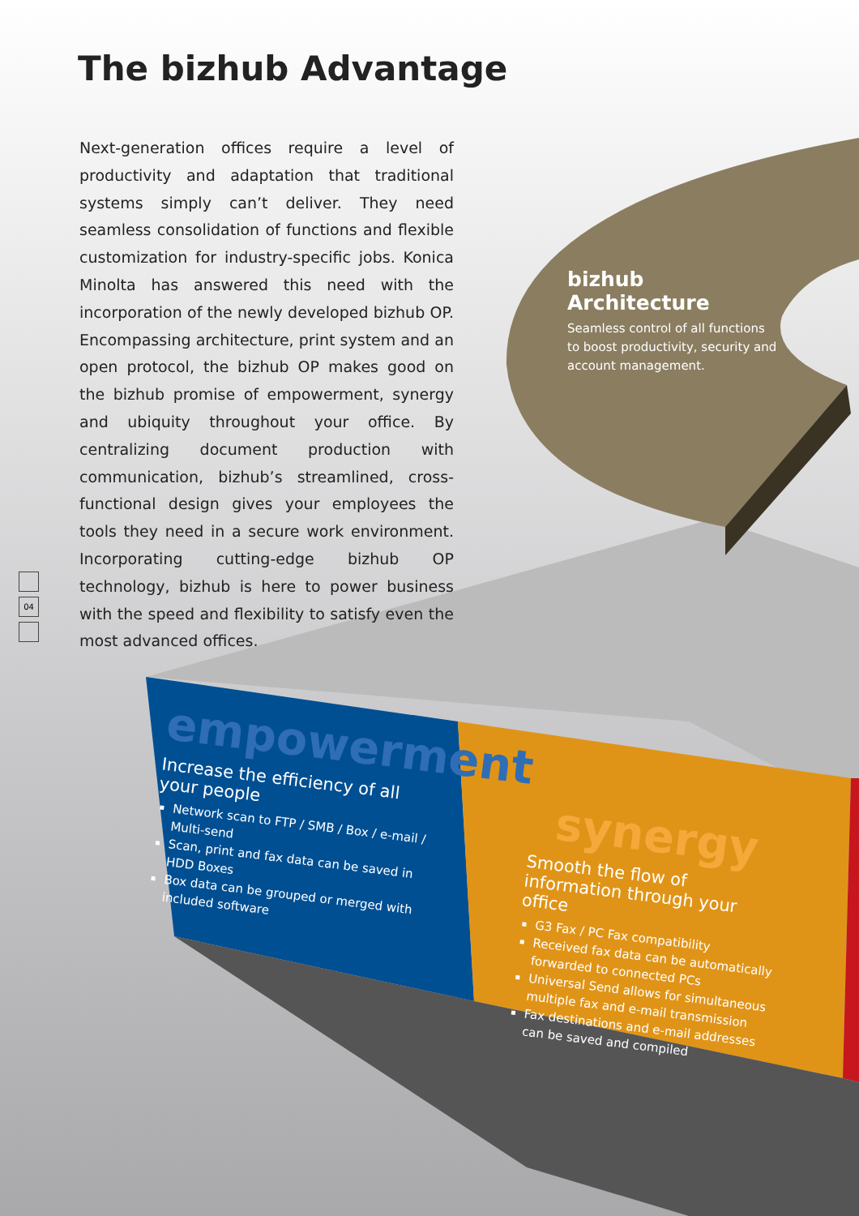The bizhub Advantage
Next-generation offices require a level of productivity and adaptation that traditional systems simply can’t deliver. They need seamless consolidation of functions and flexible customization for industry-specific jobs. Konica Minolta has answered this need with the incorporation of the newly developed bizhub OP. Encompassing architecture, print system and an open protocol, the bizhub OP makes good on the bizhub promise of empowerment, synergy and ubiquity throughout your office. By centralizing document production with communication, bizhub’s streamlined, cross-functional design gives your employees the tools they need in a secure work environment. Incorporating cutting-edge bizhub OP technology, bizhub is here to power business with the speed and flexibility to satisfy even the most advanced offices.
04
bizhub Architecture
Seamless control of all functions to boost productivity, security and account management.
empowerment
Increase the efficiency of all your people
Network scan to FTP / SMB / Box / e-mail / Multi-send
Scan, print and fax data can be saved in HDD Boxes
Box data can be grouped or merged with included software
synergy
Smooth the flow of information through your office
G3 Fax / PC Fax compatibility
Received fax data can be automatically forwarded to connected PCs
Universal Send allows for simultaneous multiple fax and e-mail transmission
Fax destinations and e-mail addresses can be saved and compiled